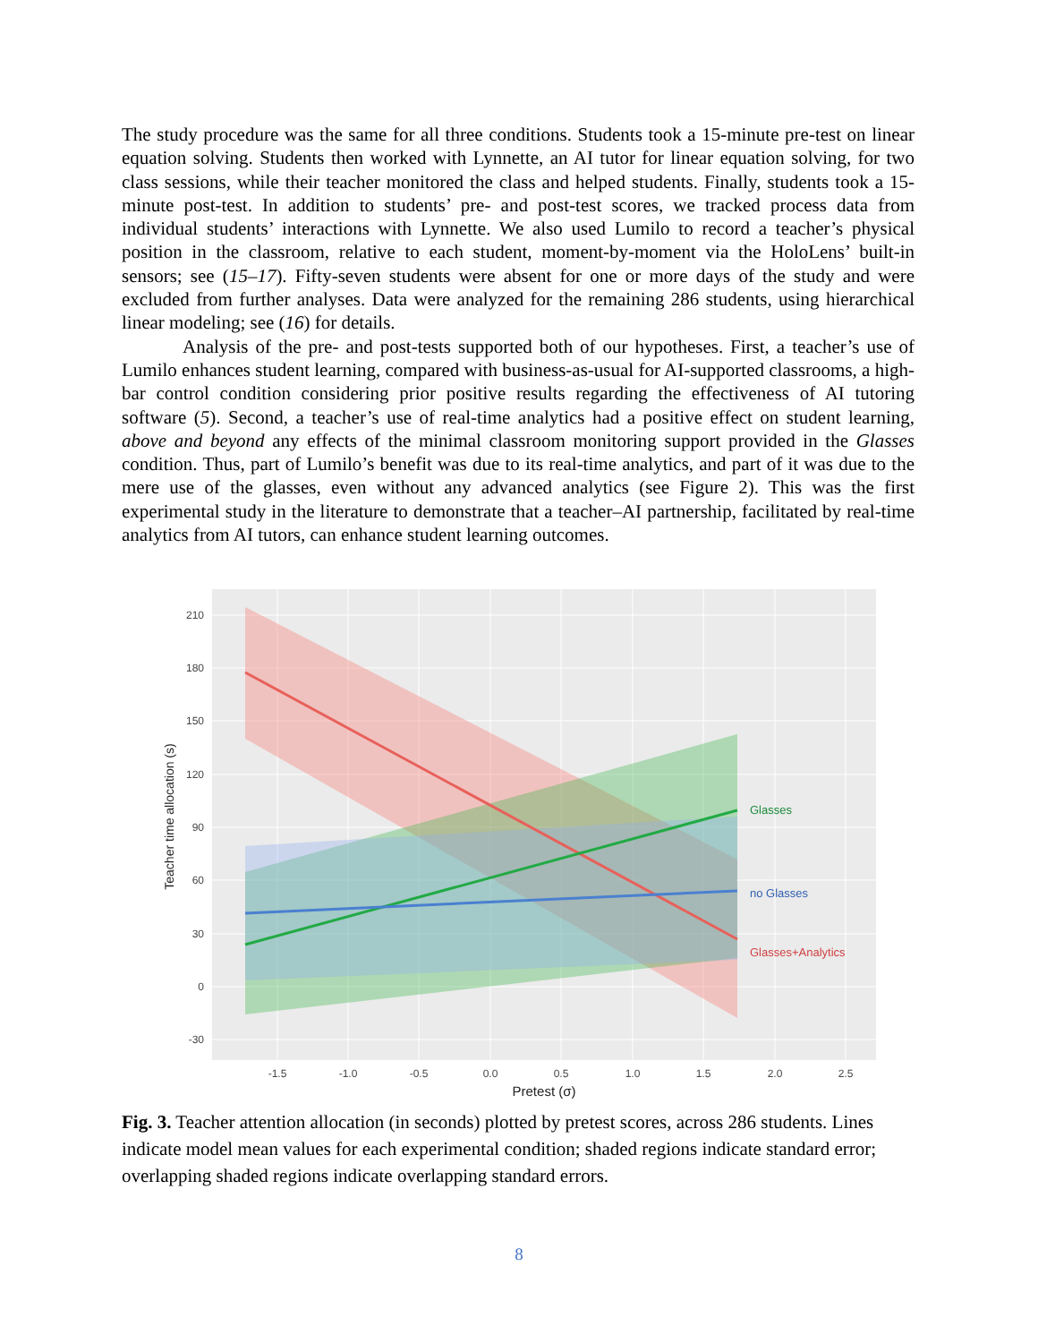The study procedure was the same for all three conditions. Students took a 15-minute pre-test on linear equation solving. Students then worked with Lynnette, an AI tutor for linear equation solving, for two class sessions, while their teacher monitored the class and helped students. Finally, students took a 15-minute post-test. In addition to students’ pre- and post-test scores, we tracked process data from individual students’ interactions with Lynnette. We also used Lumilo to record a teacher’s physical position in the classroom, relative to each student, moment-by-moment via the HoloLens’ built-in sensors; see (15–17). Fifty-seven students were absent for one or more days of the study and were excluded from further analyses. Data were analyzed for the remaining 286 students, using hierarchical linear modeling; see (16) for details.
Analysis of the pre- and post-tests supported both of our hypotheses. First, a teacher’s use of Lumilo enhances student learning, compared with business-as-usual for AI-supported classrooms, a high-bar control condition considering prior positive results regarding the effectiveness of AI tutoring software (5). Second, a teacher’s use of real-time analytics had a positive effect on student learning, above and beyond any effects of the minimal classroom monitoring support provided in the Glasses condition. Thus, part of Lumilo’s benefit was due to its real-time analytics, and part of it was due to the mere use of the glasses, even without any advanced analytics (see Figure 2). This was the first experimental study in the literature to demonstrate that a teacher–AI partnership, facilitated by real-time analytics from AI tutors, can enhance student learning outcomes.
Glasses
no Glasses
Glasses+Analytics
210
180
150
120
90
60
30
0
-30
-1.5
-1.0
-0.5
0.0
0.5
1.0
1.5
2.0
2.5
Pretest (σ)
Teacher time allocation (s)
Fig. 3. Teacher attention allocation (in seconds) plotted by pretest scores, across 286 students. Lines indicate model mean values for each experimental condition; shaded regions indicate standard error; overlapping shaded regions indicate overlapping standard errors.
8